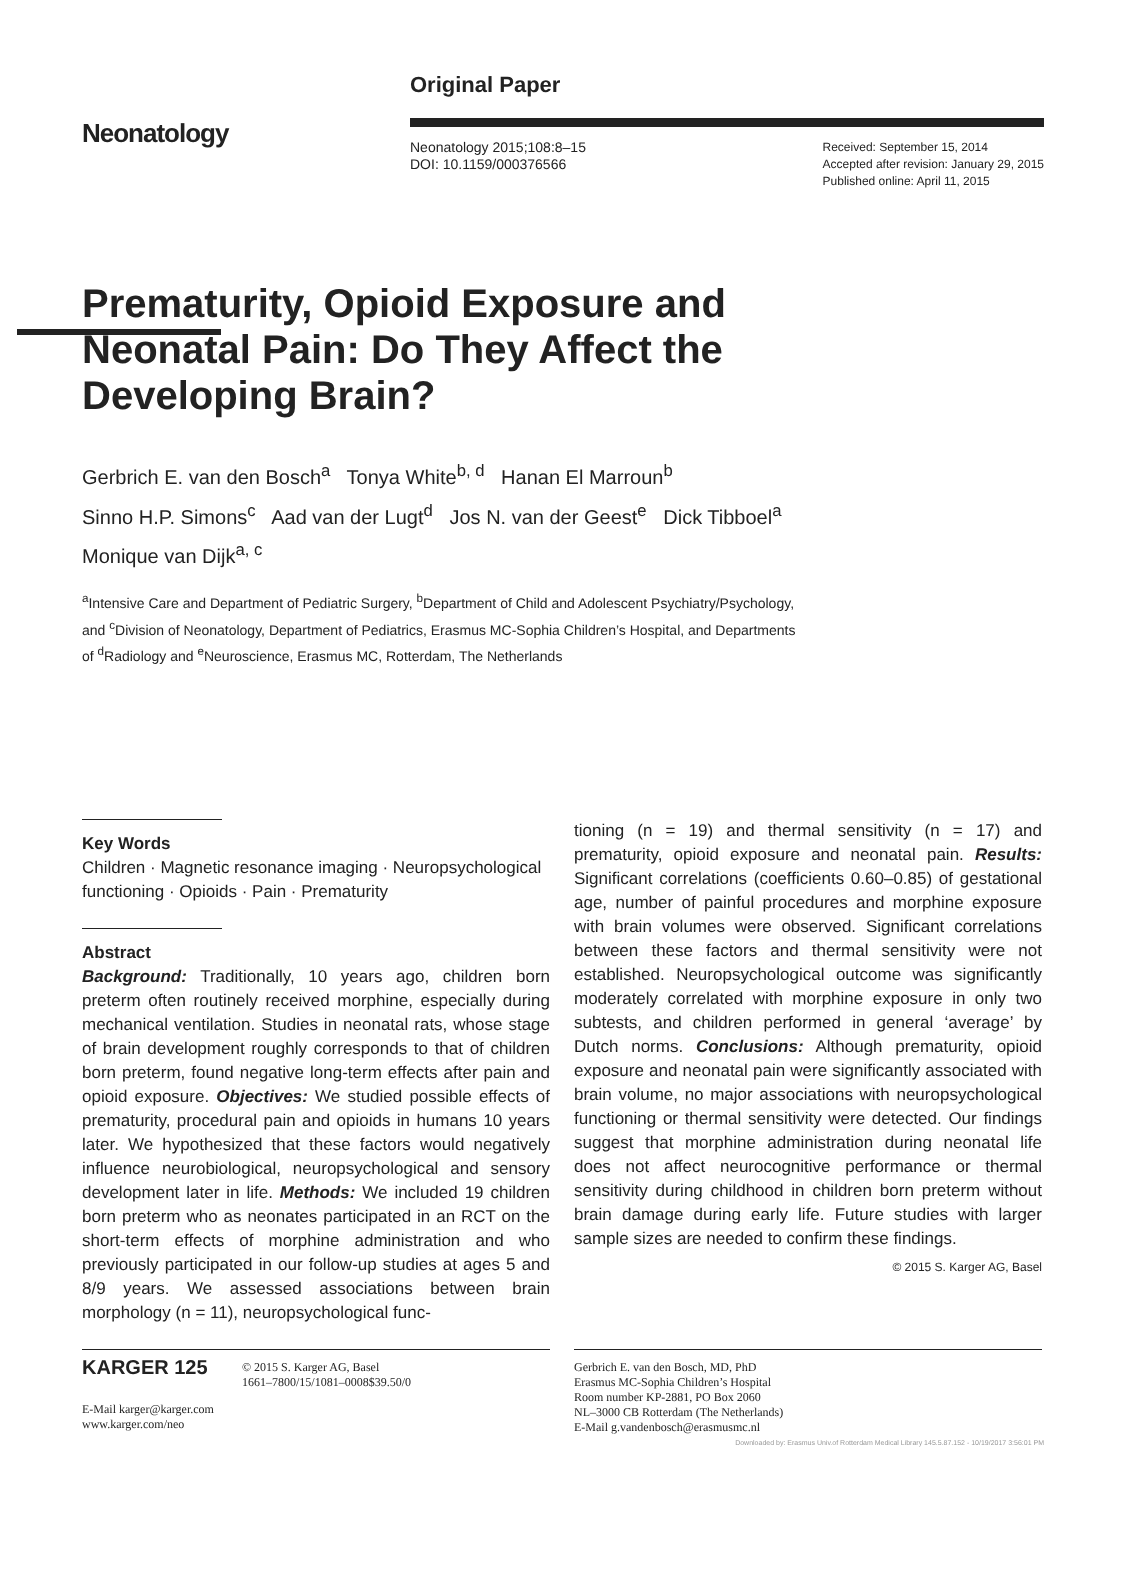Neonatology
Original Paper
Neonatology 2015;108:8–15
DOI: 10.1159/000376566
Received: September 15, 2014
Accepted after revision: January 29, 2015
Published online: April 11, 2015
Prematurity, Opioid Exposure and Neonatal Pain: Do They Affect the Developing Brain?
Gerbrich E. van den Bosch<sup>a</sup> Tonya White<sup>b, d</sup> Hanan El Marroun<sup>b</sup>
Sinno H.P. Simons<sup>c</sup> Aad van der Lugt<sup>d</sup> Jos N. van der Geest<sup>e</sup> Dick Tibboel<sup>a</sup>
Monique van Dijk<sup>a, c</sup>
<sup>a</sup> Intensive Care and Department of Pediatric Surgery, <sup>b</sup>Department of Child and Adolescent Psychiatry/Psychology,
and <sup>c</sup>Division of Neonatology, Department of Pediatrics, Erasmus MC-Sophia Children’s Hospital, and Departments
of <sup>d</sup>Radiology and <sup>e</sup>Neuroscience, Erasmus MC, Rotterdam, The Netherlands
Key Words
Children · Magnetic resonance imaging · Neuropsychological functioning · Opioids · Pain · Prematurity
Abstract
Background: Traditionally, 10 years ago, children born preterm often routinely received morphine, especially during mechanical ventilation. Studies in neonatal rats, whose stage of brain development roughly corresponds to that of children born preterm, found negative long-term effects after pain and opioid exposure. Objectives: We studied possible effects of prematurity, procedural pain and opioids in humans 10 years later. We hypothesized that these factors would negatively influence neurobiological, neuropsychological and sensory development later in life. Methods: We included 19 children born preterm who as neonates participated in an RCT on the short-term effects of morphine administration and who previously participated in our follow-up studies at ages 5 and 8/9 years. We assessed associations between brain morphology (n = 11), neuropsychological func-
tioning (n = 19) and thermal sensitivity (n = 17) and prematurity, opioid exposure and neonatal pain. Results: Significant correlations (coefficients 0.60–0.85) of gestational age, number of painful procedures and morphine exposure with brain volumes were observed. Significant correlations between these factors and thermal sensitivity were not established. Neuropsychological outcome was significantly moderately correlated with morphine exposure in only two subtests, and children performed in general ‘average’ by Dutch norms. Conclusions: Although prematurity, opioid exposure and neonatal pain were significantly associated with brain volume, no major associations with neuropsychological functioning or thermal sensitivity were detected. Our findings suggest that morphine administration during neonatal life does not affect neurocognitive performance or thermal sensitivity during childhood in children born preterm without brain damage during early life. Future studies with larger sample sizes are needed to confirm these findings.
© 2015 S. Karger AG, Basel
KARGER 125
© 2015 S. Karger AG, Basel
1661–7800/15/1081–0008$39.50/0
E-Mail karger@karger.com
www.karger.com/neo
Gerbrich E. van den Bosch, MD, PhD
Erasmus MC-Sophia Children’s Hospital
Room number KP-2881, PO Box 2060
NL–3000 CB Rotterdam (The Netherlands)
E-Mail g.vandenbosch@erasmusmc.nl
Downloaded by: Erasmus Univ.of Rotterdam Medical Library 145.5.87.152 - 10/19/2017 3:56:01 PM